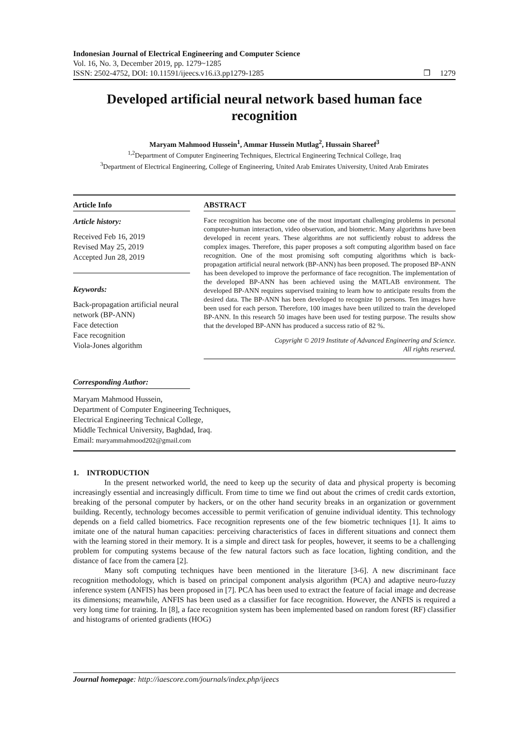Indonesian Journal of Electrical Engineering and Computer Science
Vol. 16, No. 3, December 2019, pp. 1279~1285
ISSN: 2502-4752, DOI: 10.11591/ijeecs.v16.i3.pp1279-1285 ❒ 1279
Developed artificial neural network based human face recognition
Maryam Mahmood Hussein<sup>1</sup>, Ammar Hussein Mutlag<sup>2</sup>, Hussain Shareef<sup>3</sup>
<sup>1,2</sup>Department of Computer Engineering Techniques, Electrical Engineering Technical College, Iraq
<sup>3</sup> Department of Electrical Engineering, College of Engineering, United Arab Emirates University, United Arab Emirates
Article Info
Article history:
Received Feb 16, 2019
Revised May 25, 2019
Accepted Jun 28, 2019
Keywords:
Back-propagation artificial neural network (BP-ANN)
Face detection
Face recognition
Viola-Jones algorithm
ABSTRACT
Face recognition has become one of the most important challenging problems in personal computer-human interaction, video observation, and biometric. Many algorithms have been developed in recent years. These algorithms are not sufficiently robust to address the complex images. Therefore, this paper proposes a soft computing algorithm based on face recognition. One of the most promising soft computing algorithms which is back-propagation artificial neural network (BP-ANN) has been proposed. The proposed BP-ANN has been developed to improve the performance of face recognition. The implementation of the developed BP-ANN has been achieved using the MATLAB environment. The developed BP-ANN requires supervised training to learn how to anticipate results from the desired data. The BP-ANN has been developed to recognize 10 persons. Ten images have been used for each person. Therefore, 100 images have been utilized to train the developed BP-ANN. In this research 50 images have been used for testing purpose. The results show that the developed BP-ANN has produced a success ratio of 82 %.
Copyright © 2019 Institute of Advanced Engineering and Science.
All rights reserved.
Corresponding Author:
Maryam Mahmood Hussein,
Department of Computer Engineering Techniques,
Electrical Engineering Technical College,
Middle Technical University, Baghdad, Iraq.
Email: maryammahmood202@gmail.com
1. INTRODUCTION
In the present networked world, the need to keep up the security of data and physical property is becoming increasingly essential and increasingly difficult. From time to time we find out about the crimes of credit cards extortion, breaking of the personal computer by hackers, or on the other hand security breaks in an organization or government building. Recently, technology becomes accessible to permit verification of genuine individual identity. This technology depends on a field called biometrics. Face recognition represents one of the few biometric techniques [1]. It aims to imitate one of the natural human capacities: perceiving characteristics of faces in different situations and connect them with the learning stored in their memory. It is a simple and direct task for peoples, however, it seems to be a challenging problem for computing systems because of the few natural factors such as face location, lighting condition, and the distance of face from the camera [2].
Many soft computing techniques have been mentioned in the literature [3-6]. A new discriminant face recognition methodology, which is based on principal component analysis algorithm (PCA) and adaptive neuro-fuzzy inference system (ANFIS) has been proposed in [7]. PCA has been used to extract the feature of facial image and decrease its dimensions; meanwhile, ANFIS has been used as a classifier for face recognition. However, the ANFIS is required a very long time for training. In [8], a face recognition system has been implemented based on random forest (RF) classifier and histograms of oriented gradients (HOG)
Journal homepage: http://iaescore.com/journals/index.php/ijeecs